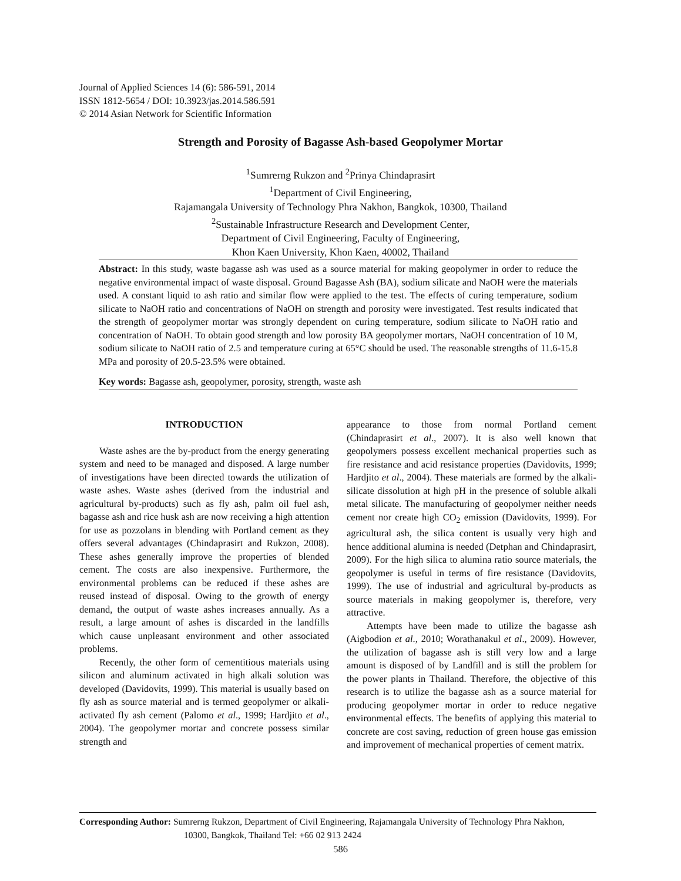Journal of Applied Sciences 14 (6): 586-591, 2014
ISSN 1812-5654 / DOI: 10.3923/jas.2014.586.591
© 2014 Asian Network for Scientific Information
Strength and Porosity of Bagasse Ash-based Geopolymer Mortar
<sup>1</sup> Sumrerng Rukzon and <sup>2</sup>Prinya Chindaprasirt
<sup>1</sup> Department of Civil Engineering,
Rajamangala University of Technology Phra Nakhon, Bangkok, 10300, Thailand
<sup>2</sup> Sustainable Infrastructure Research and Development Center,
Department of Civil Engineering, Faculty of Engineering,
Khon Kaen University, Khon Kaen, 40002, Thailand
Abstract: In this study, waste bagasse ash was used as a source material for making geopolymer in order to reduce the negative environmental impact of waste disposal. Ground Bagasse Ash (BA), sodium silicate and NaOH were the materials used. A constant liquid to ash ratio and similar flow were applied to the test. The effects of curing temperature, sodium silicate to NaOH ratio and concentrations of NaOH on strength and porosity were investigated. Test results indicated that the strength of geopolymer mortar was strongly dependent on curing temperature, sodium silicate to NaOH ratio and concentration of NaOH. To obtain good strength and low porosity BA geopolymer mortars, NaOH concentration of 10 M, sodium silicate to NaOH ratio of 2.5 and temperature curing at 65°C should be used. The reasonable strengths of 11.6-15.8 MPa and porosity of 20.5-23.5% were obtained.
Key words: Bagasse ash, geopolymer, porosity, strength, waste ash
INTRODUCTION
Waste ashes are the by-product from the energy generating system and need to be managed and disposed. A large number of investigations have been directed towards the utilization of waste ashes. Waste ashes (derived from the industrial and agricultural by-products) such as fly ash, palm oil fuel ash, bagasse ash and rice husk ash are now receiving a high attention for use as pozzolans in blending with Portland cement as they offers several advantages (Chindaprasirt and Rukzon, 2008). These ashes generally improve the properties of blended cement. The costs are also inexpensive. Furthermore, the environmental problems can be reduced if these ashes are reused instead of disposal. Owing to the growth of energy demand, the output of waste ashes increases annually. As a result, a large amount of ashes is discarded in the landfills which cause unpleasant environment and other associated problems.
Recently, the other form of cementitious materials using silicon and aluminum activated in high alkali solution was developed (Davidovits, 1999). This material is usually based on fly ash as source material and is termed geopolymer or alkali-activated fly ash cement (Palomo et al., 1999; Hardjito et al., 2004). The geopolymer mortar and concrete possess similar strength and
appearance to those from normal Portland cement (Chindaprasirt et al., 2007). It is also well known that geopolymers possess excellent mechanical properties such as fire resistance and acid resistance properties (Davidovits, 1999; Hardjito et al., 2004). These materials are formed by the alkali-silicate dissolution at high pH in the presence of soluble alkali metal silicate. The manufacturing of geopolymer neither needs cement nor create high CO<sub>2</sub> emission (Davidovits, 1999). For agricultural ash, the silica content is usually very high and hence additional alumina is needed (Detphan and Chindaprasirt, 2009). For the high silica to alumina ratio source materials, the geopolymer is useful in terms of fire resistance (Davidovits, 1999). The use of industrial and agricultural by-products as source materials in making geopolymer is, therefore, very attractive.
Attempts have been made to utilize the bagasse ash (Aigbodion et al., 2010; Worathanakul et al., 2009). However, the utilization of bagasse ash is still very low and a large amount is disposed of by Landfill and is still the problem for the power plants in Thailand. Therefore, the objective of this research is to utilize the bagasse ash as a source material for producing geopolymer mortar in order to reduce negative environmental effects. The benefits of applying this material to concrete are cost saving, reduction of green house gas emission and improvement of mechanical properties of cement matrix.
Corresponding Author: Sumrerng Rukzon, Department of Civil Engineering, Rajamangala University of Technology Phra Nakhon,
10300, Bangkok, Thailand Tel: +66 02 913 2424
586